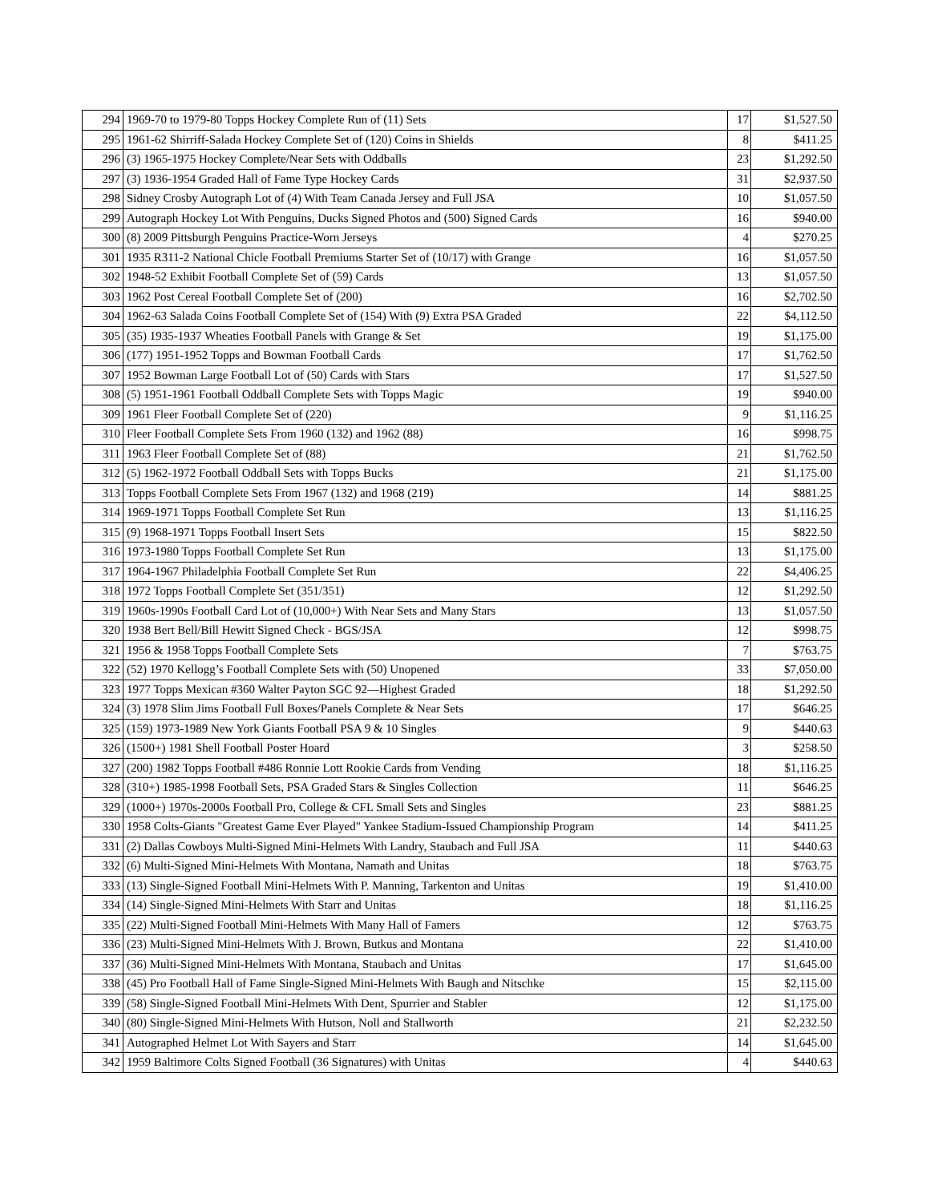| 294 | 1969-70 to 1979-80 Topps Hockey Complete Run of (11) Sets | 17 | $1,527.50 |
| 295 | 1961-62 Shirriff-Salada Hockey Complete Set of (120) Coins in Shields | 8 | $411.25 |
| 296 | (3) 1965-1975 Hockey Complete/Near Sets with Oddballs | 23 | $1,292.50 |
| 297 | (3) 1936-1954 Graded Hall of Fame Type Hockey Cards | 31 | $2,937.50 |
| 298 | Sidney Crosby Autograph Lot of (4) With Team Canada Jersey and Full JSA | 10 | $1,057.50 |
| 299 | Autograph Hockey Lot With Penguins, Ducks Signed Photos and (500) Signed Cards | 16 | $940.00 |
| 300 | (8) 2009 Pittsburgh Penguins Practice-Worn Jerseys | 4 | $270.25 |
| 301 | 1935 R311-2 National Chicle Football Premiums Starter Set of (10/17) with Grange | 16 | $1,057.50 |
| 302 | 1948-52 Exhibit Football Complete Set of (59) Cards | 13 | $1,057.50 |
| 303 | 1962 Post Cereal Football Complete Set of (200) | 16 | $2,702.50 |
| 304 | 1962-63 Salada Coins Football Complete Set of (154) With (9) Extra PSA Graded | 22 | $4,112.50 |
| 305 | (35) 1935-1937 Wheaties Football Panels with Grange & Set | 19 | $1,175.00 |
| 306 | (177) 1951-1952 Topps and Bowman Football Cards | 17 | $1,762.50 |
| 307 | 1952 Bowman Large Football Lot of (50) Cards with Stars | 17 | $1,527.50 |
| 308 | (5) 1951-1961 Football Oddball Complete Sets with Topps Magic | 19 | $940.00 |
| 309 | 1961 Fleer Football Complete Set of (220) | 9 | $1,116.25 |
| 310 | Fleer Football Complete Sets From 1960 (132) and 1962 (88) | 16 | $998.75 |
| 311 | 1963 Fleer Football Complete Set of (88) | 21 | $1,762.50 |
| 312 | (5) 1962-1972 Football Oddball Sets with Topps Bucks | 21 | $1,175.00 |
| 313 | Topps Football Complete Sets From 1967 (132) and 1968 (219) | 14 | $881.25 |
| 314 | 1969-1971 Topps Football Complete Set Run | 13 | $1,116.25 |
| 315 | (9) 1968-1971 Topps Football Insert Sets | 15 | $822.50 |
| 316 | 1973-1980 Topps Football Complete Set Run | 13 | $1,175.00 |
| 317 | 1964-1967 Philadelphia Football Complete Set Run | 22 | $4,406.25 |
| 318 | 1972 Topps Football Complete Set (351/351) | 12 | $1,292.50 |
| 319 | 1960s-1990s Football Card Lot of (10,000+) With Near Sets and Many Stars | 13 | $1,057.50 |
| 320 | 1938 Bert Bell/Bill Hewitt Signed Check - BGS/JSA | 12 | $998.75 |
| 321 | 1956 & 1958 Topps Football Complete Sets | 7 | $763.75 |
| 322 | (52) 1970 Kellogg’s Football Complete Sets with (50) Unopened | 33 | $7,050.00 |
| 323 | 1977 Topps Mexican #360 Walter Payton SGC 92—Highest Graded | 18 | $1,292.50 |
| 324 | (3) 1978 Slim Jims Football Full Boxes/Panels Complete & Near Sets | 17 | $646.25 |
| 325 | (159) 1973-1989 New York Giants Football PSA 9 & 10 Singles | 9 | $440.63 |
| 326 | (1500+) 1981 Shell Football Poster Hoard | 3 | $258.50 |
| 327 | (200) 1982 Topps Football #486 Ronnie Lott Rookie Cards from Vending | 18 | $1,116.25 |
| 328 | (310+) 1985-1998 Football Sets, PSA Graded Stars & Singles Collection | 11 | $646.25 |
| 329 | (1000+) 1970s-2000s Football Pro, College & CFL Small Sets and Singles | 23 | $881.25 |
| 330 | 1958 Colts-Giants "Greatest Game Ever Played" Yankee Stadium-Issued Championship Program | 14 | $411.25 |
| 331 | (2) Dallas Cowboys Multi-Signed Mini-Helmets With Landry, Staubach and Full JSA | 11 | $440.63 |
| 332 | (6) Multi-Signed Mini-Helmets With Montana, Namath and Unitas | 18 | $763.75 |
| 333 | (13) Single-Signed Football Mini-Helmets With P. Manning, Tarkenton and Unitas | 19 | $1,410.00 |
| 334 | (14) Single-Signed Mini-Helmets With Starr and Unitas | 18 | $1,116.25 |
| 335 | (22) Multi-Signed Football Mini-Helmets With Many Hall of Famers | 12 | $763.75 |
| 336 | (23) Multi-Signed Mini-Helmets With J. Brown, Butkus and Montana | 22 | $1,410.00 |
| 337 | (36) Multi-Signed Mini-Helmets With Montana, Staubach and Unitas | 17 | $1,645.00 |
| 338 | (45) Pro Football Hall of Fame Single-Signed Mini-Helmets With Baugh and Nitschke | 15 | $2,115.00 |
| 339 | (58) Single-Signed Football Mini-Helmets With Dent, Spurrier and Stabler | 12 | $1,175.00 |
| 340 | (80) Single-Signed Mini-Helmets With Hutson, Noll and Stallworth | 21 | $2,232.50 |
| 341 | Autographed Helmet Lot With Sayers and Starr | 14 | $1,645.00 |
| 342 | 1959 Baltimore Colts Signed Football (36 Signatures) with Unitas | 4 | $440.63 |